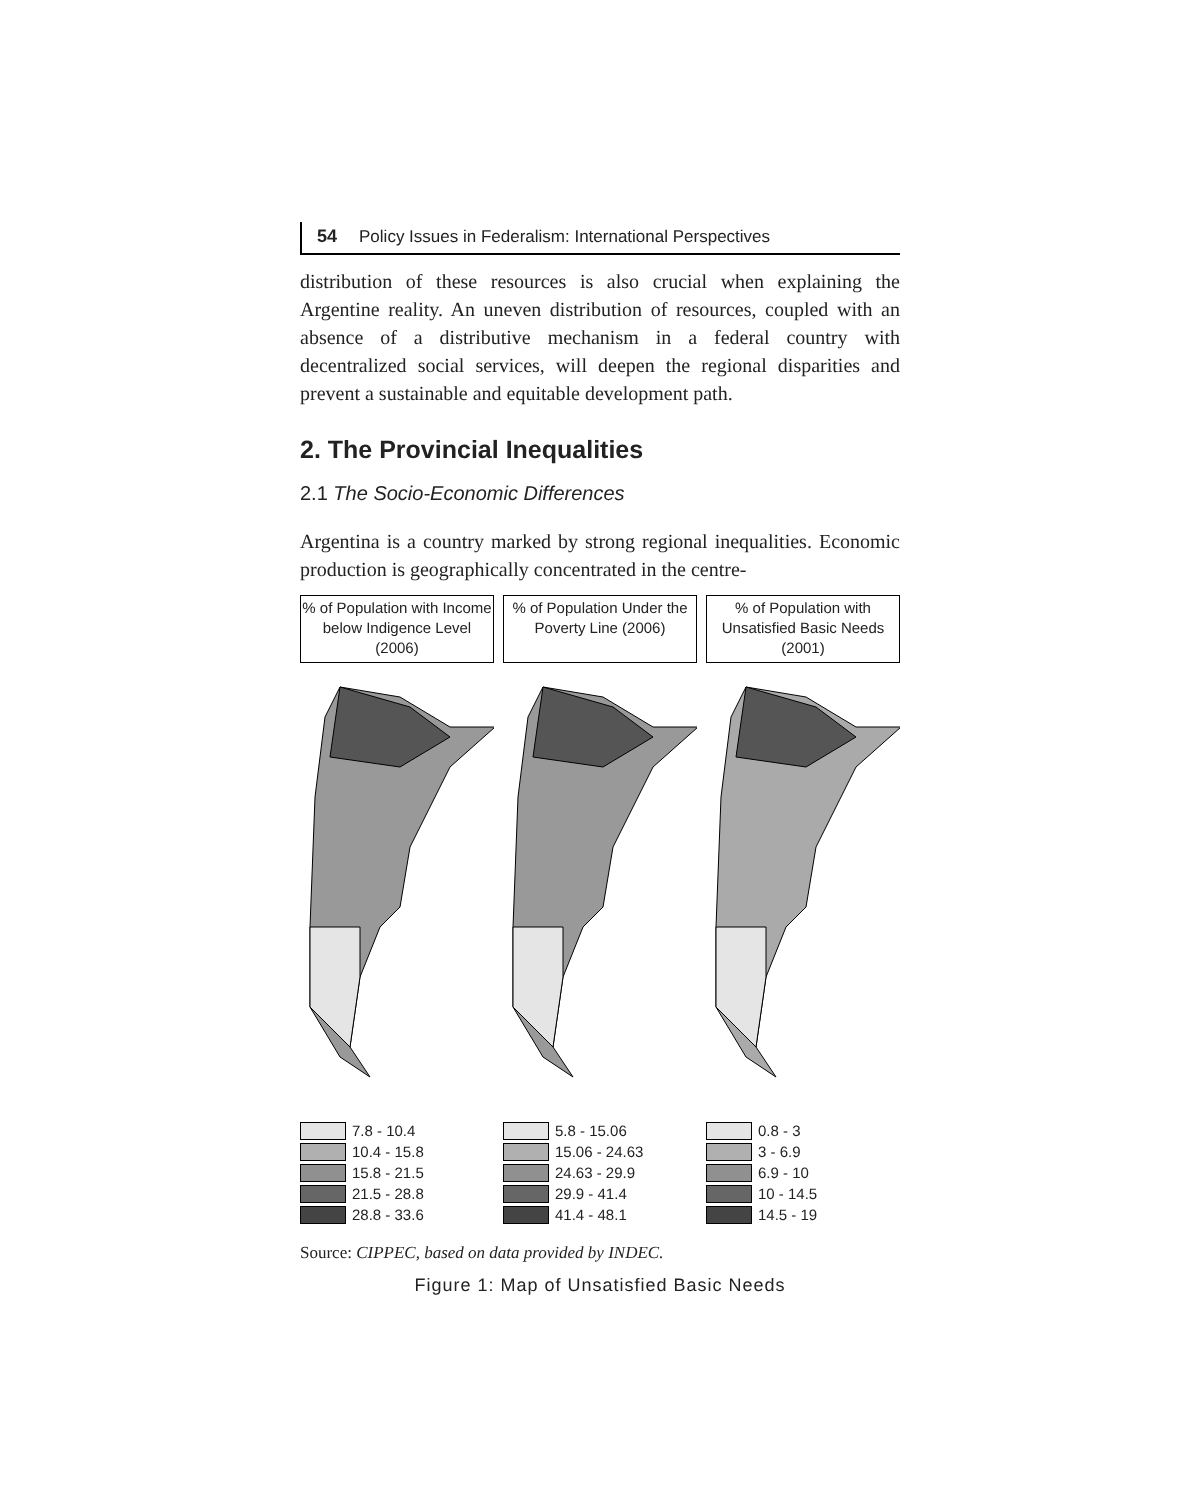54 Policy Issues in Federalism: International Perspectives
distribution of these resources is also crucial when explaining the Argentine reality. An uneven distribution of resources, coupled with an absence of a distributive mechanism in a federal country with decentralized social services, will deepen the regional disparities and prevent a sustainable and equitable development path.
2. The Provincial Inequalities
2.1 The Socio-Economic Differences
Argentina is a country marked by strong regional inequalities. Economic production is geographically concentrated in the centre-
% of Population with Income below Indigence Level (2006)
7.8 - 10.4
10.4 - 15.8
15.8 - 21.5
21.5 - 28.8
28.8 - 33.6
% of Population Under the Poverty Line (2006)
5.8 - 15.06
15.06 - 24.63
24.63 - 29.9
29.9 - 41.4
41.4 - 48.1
% of Population with Unsatisfied Basic Needs (2001)
0.8 - 3
3 - 6.9
6.9 - 10
10 - 14.5
14.5 - 19
Source: CIPPEC, based on data provided by INDEC.
Figure 1: Map of Unsatisfied Basic Needs